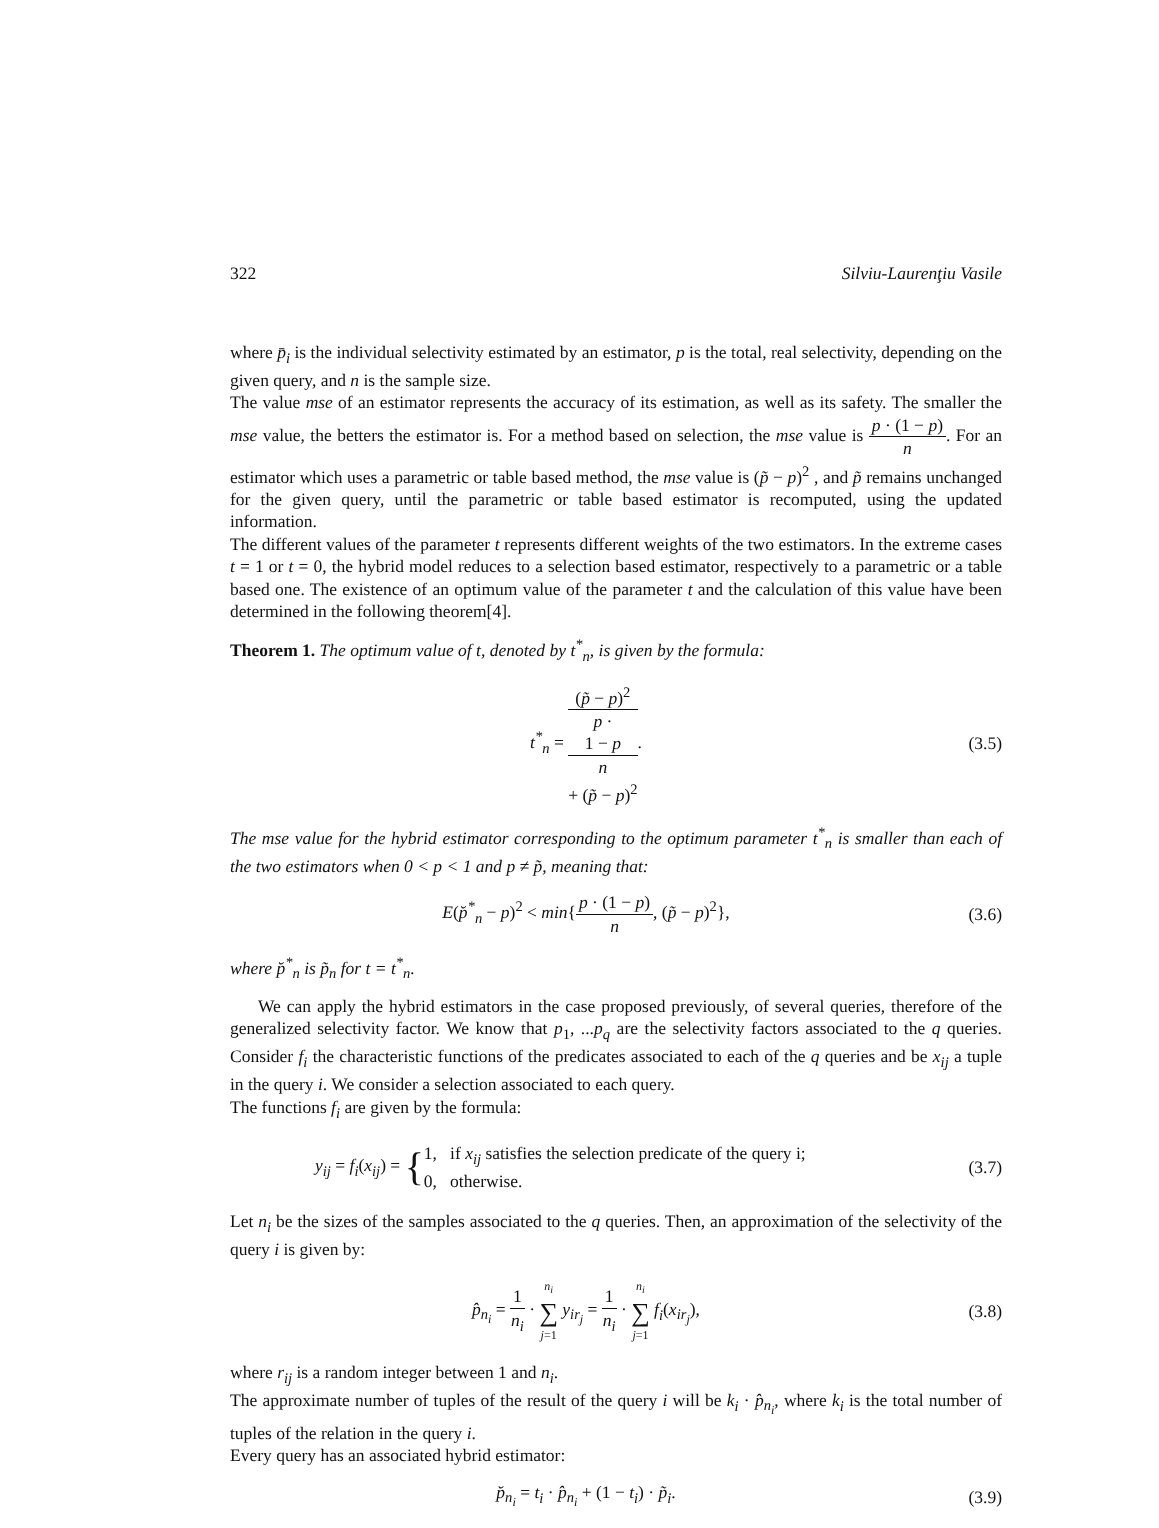322 Silviu-Laurenţiu Vasile
where p̄<sub>i</sub> is the individual selectivity estimated by an estimator, p is the total, real selectivity, depending on the given query, and n is the sample size.
The value mse of an estimator represents the accuracy of its estimation, as well as its safety. The smaller the mse value, the betters the estimator is. For a method based on selection, the mse value is p · (1 − p) n. For an estimator which uses a parametric or table based method, the mse value is (p̃ − p)<sup>2</sup> , and p̃ remains unchanged for the given query, until the parametric or table based estimator is recomputed, using the updated information.
The different values of the parameter t represents different weights of the two estimators. In the extreme cases t = 1 or t = 0, the hybrid model reduces to a selection based estimator, respectively to a parametric or a table based one. The existence of an optimum value of the parameter t and the calculation of this value have been determined in the following theorem[4].
Theorem 1. The optimum value of t, denoted by t<sup>*</sup><sub>n</sub>, is given by the formula:
t<sup>*</sup><sub>n</sub> = (p̃ − p)<sup>2</sup> p ·
1 − p
n
+ (p̃ − p)<sup>2</sup>.
(3.5)
The mse value for the hybrid estimator corresponding to the optimum parameter t<sup>*</sup><sub>n</sub> is smaller than each of the two estimators when 0 < p < 1 and p ≠ p̃, meaning that:
E(p̆<sup>*</sup><sub>n</sub> − p)<sup>2</sup> < min{p · (1 − p) n, (p̃ − p)<sup>2</sup>},
(3.6)
where p̆<sup>*</sup><sub>n</sub> is p̃<sub>n</sub> for t = t<sup>*</sup><sub>n</sub>.
We can apply the hybrid estimators in the case proposed previously, of several queries, therefore of the generalized selectivity factor. We know that p<sub>1</sub>, ...p<sub>q</sub> are the selectivity factors associated to the q queries. Consider f<sub>i</sub> the characteristic functions of the predicates associated to each of the q queries and be x<sub>ij</sub> a tuple in the query i. We consider a selection associated to each query.
The functions f<sub>i</sub> are given by the formula:
y<sub>ij</sub> = f<sub>i</sub>(x<sub>ij</sub>) = {1, if x<sub>ij</sub> satisfies the selection predicate of the query i;
0, otherwise.
(3.7)
Let n<sub>i</sub> be the sizes of the samples associated to the q queries. Then, an approximation of the selectivity of the query i is given by:
p̂<sub>n<sub>i</sub></sub> = 1 n<sub>i</sub> · n<sub>i</sub> ∑ j=1 y<sub>ir<sub>j</sub></sub> = 1 n<sub>i</sub> · n<sub>i</sub> ∑ j=1 f<sub>i</sub>(x<sub>ir<sub>j</sub></sub>),
(3.8)
where r<sub>ij</sub> is a random integer between 1 and n<sub>i</sub>.
The approximate number of tuples of the result of the query i will be k<sub>i</sub> · p̂<sub>n<sub>i</sub></sub>, where k<sub>i</sub> is the total number of tuples of the relation in the query i.
Every query has an associated hybrid estimator:
p̆<sub>n<sub>i</sub></sub> = t<sub>i</sub> · p̂<sub>n<sub>i</sub></sub> + (1 − t<sub>i</sub>) · p̃<sub>i</sub>.
(3.9)